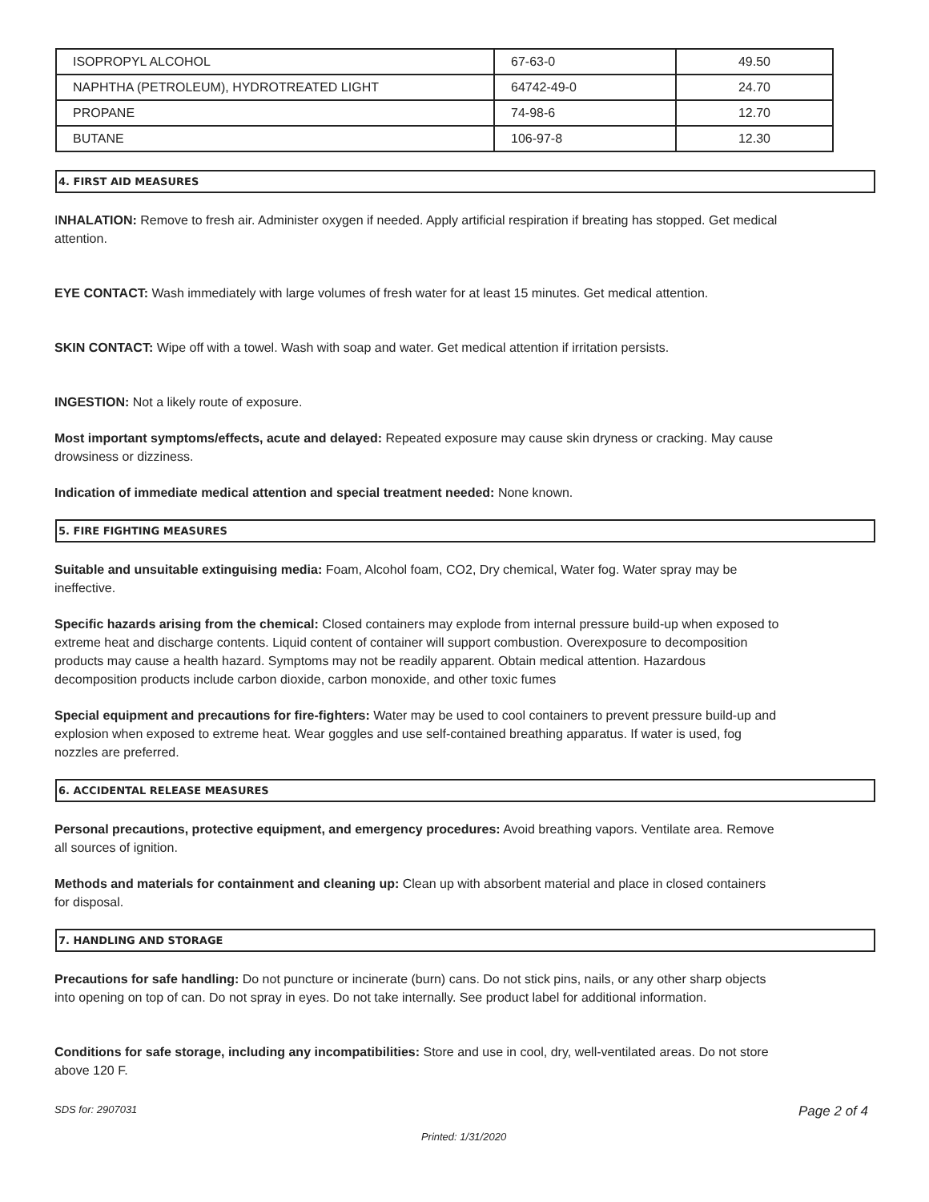| ISOPROPYL ALCOHOL | 67-63-0 | 49.50 |
| NAPHTHA (PETROLEUM), HYDROTREATED LIGHT | 64742-49-0 | 24.70 |
| PROPANE | 74-98-6 | 12.70 |
| BUTANE | 106-97-8 | 12.30 |
4. FIRST AID MEASURES
INHALATION: Remove to fresh air. Administer oxygen if needed. Apply artificial respiration if breating has stopped. Get medical attention.
EYE CONTACT: Wash immediately with large volumes of fresh water for at least 15 minutes. Get medical attention.
SKIN CONTACT: Wipe off with a towel. Wash with soap and water. Get medical attention if irritation persists.
INGESTION: Not a likely route of exposure.
Most important symptoms/effects, acute and delayed: Repeated exposure may cause skin dryness or cracking. May cause drowsiness or dizziness.
Indication of immediate medical attention and special treatment needed: None known.
5. FIRE FIGHTING MEASURES
Suitable and unsuitable extinguising media: Foam, Alcohol foam, CO2, Dry chemical, Water fog. Water spray may be ineffective.
Specific hazards arising from the chemical: Closed containers may explode from internal pressure build-up when exposed to extreme heat and discharge contents. Liquid content of container will support combustion. Overexposure to decomposition products may cause a health hazard. Symptoms may not be readily apparent. Obtain medical attention. Hazardous decomposition products include carbon dioxide, carbon monoxide, and other toxic fumes
Special equipment and precautions for fire-fighters: Water may be used to cool containers to prevent pressure build-up and explosion when exposed to extreme heat. Wear goggles and use self-contained breathing apparatus. If water is used, fog nozzles are preferred.
6. ACCIDENTAL RELEASE MEASURES
Personal precautions, protective equipment, and emergency procedures: Avoid breathing vapors. Ventilate area. Remove all sources of ignition.
Methods and materials for containment and cleaning up: Clean up with absorbent material and place in closed containers for disposal.
7. HANDLING AND STORAGE
Precautions for safe handling: Do not puncture or incinerate (burn) cans. Do not stick pins, nails, or any other sharp objects into opening on top of can. Do not spray in eyes. Do not take internally. See product label for additional information.
Conditions for safe storage, including any incompatibilities: Store and use in cool, dry, well-ventilated areas. Do not store above 120 F.
SDS for: 2907031 Page 2 of 4
Printed: 1/31/2020